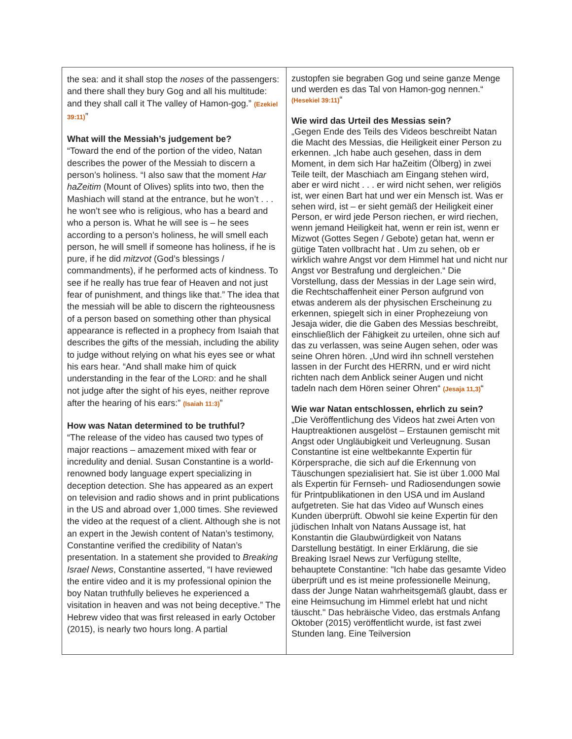| the sea: and it shall stop the noses of the passengers: and there shall they bury Gog and all his multitude: and they shall call it The valley of Hamon-gog.” (Ezekiel 39:11) ” What will the Messiah’s judgement be? “Toward the end of the portion of the video, Natan describes the power of the Messiah to discern a person’s holiness. “I also saw that the moment Har haZeitim (Mount of Olives) splits into two, then the Mashiach will stand at the entrance, but he won’t . . . he won’t see who is religious, who has a beard and who a person is. What he will see is – he sees according to a person’s holiness, he will smell each person, he will smell if someone has holiness, if he is pure, if he did mitzvot (God’s blessings / commandments), if he performed acts of kindness. To see if he really has true fear of Heaven and not just fear of punishment, and things like that.” The idea that the messiah will be able to discern the righteousness of a person based on something other than physical appearance is reflected in a prophecy from Isaiah that describes the gifts of the messiah, including the ability to judge without relying on what his eyes see or what his ears hear. “And shall make him of quick understanding in the fear of the L ORD : and he shall not judge after the sight of his eyes, neither reprove after the hearing of his ears:” (Isaiah 11:3) ” How was Natan determined to be truthful? “The release of the video has caused two types of major reactions – amazement mixed with fear or incredulity and denial. Susan Constantine is a world-renowned body language expert specializing in deception detection. She has appeared as an expert on television and radio shows and in print publications in the US and abroad over 1,000 times. She reviewed the video at the request of a client. Although she is not an expert in the Jewish content of Natan’s testimony, Constantine verified the credibility of Natan’s presentation. In a statement she provided to Breaking Israel News , Constantine asserted, “I have reviewed the entire video and it is my professional opinion the boy Natan truthfully believes he experienced a visitation in heaven and was not being deceptive.” The Hebrew video that was first released in early October (2015), is nearly two hours long. A partial | zustopfen sie begraben Gog und seine ganze Menge und werden es das Tal von Hamon-gog nennen.“ (Hesekiel 39:11) “ Wie wird das Urteil des Messias sein? „Gegen Ende des Teils des Videos beschreibt Natan die Macht des Messias, die Heiligkeit einer Person zu erkennen. „Ich habe auch gesehen, dass in dem Moment, in dem sich Har haZeitim (Ölberg) in zwei Teile teilt, der Maschiach am Eingang stehen wird, aber er wird nicht . . . er wird nicht sehen, wer religiös ist, wer einen Bart hat und wer ein Mensch ist. Was er sehen wird, ist – er sieht gemäß der Heiligkeit einer Person, er wird jede Person riechen, er wird riechen, wenn jemand Heiligkeit hat, wenn er rein ist, wenn er Mizwot (Gottes Segen / Gebote) getan hat, wenn er gütige Taten vollbracht hat . Um zu sehen, ob er wirklich wahre Angst vor dem Himmel hat und nicht nur Angst vor Bestrafung und dergleichen.“ Die Vorstellung, dass der Messias in der Lage sein wird, die Rechtschaffenheit einer Person aufgrund von etwas anderem als der physischen Erscheinung zu erkennen, spiegelt sich in einer Prophezeiung von Jesaja wider, die die Gaben des Messias beschreibt, einschließlich der Fähigkeit zu urteilen, ohne sich auf das zu verlassen, was seine Augen sehen, oder was seine Ohren hören. „Und wird ihn schnell verstehen lassen in der Furcht des HERRN, und er wird nicht richten nach dem Anblick seiner Augen und nicht tadeln nach dem Hören seiner Ohren“ (Jesaja 11,3) “ Wie war Natan entschlossen, ehrlich zu sein? „Die Veröffentlichung des Videos hat zwei Arten von Hauptreaktionen ausgelöst – Erstaunen gemischt mit Angst oder Ungläubigkeit und Verleugnung. Susan Constantine ist eine weltbekannte Expertin für Körpersprache, die sich auf die Erkennung von Täuschungen spezialisiert hat. Sie ist über 1.000 Mal als Expertin für Fernseh- und Radiosendungen sowie für Printpublikationen in den USA und im Ausland aufgetreten. Sie hat das Video auf Wunsch eines Kunden überprüft. Obwohl sie keine Expertin für den jüdischen Inhalt von Natans Aussage ist, hat Konstantin die Glaubwürdigkeit von Natans Darstellung bestätigt. In einer Erklärung, die sie Breaking Israel News zur Verfügung stellte, behauptete Constantine: "Ich habe das gesamte Video überprüft und es ist meine professionelle Meinung, dass der Junge Natan wahrheitsgemäß glaubt, dass er eine Heimsuchung im Himmel erlebt hat und nicht täuscht." Das hebräische Video, das erstmals Anfang Oktober (2015) veröffentlicht wurde, ist fast zwei Stunden lang. Eine Teilversion |